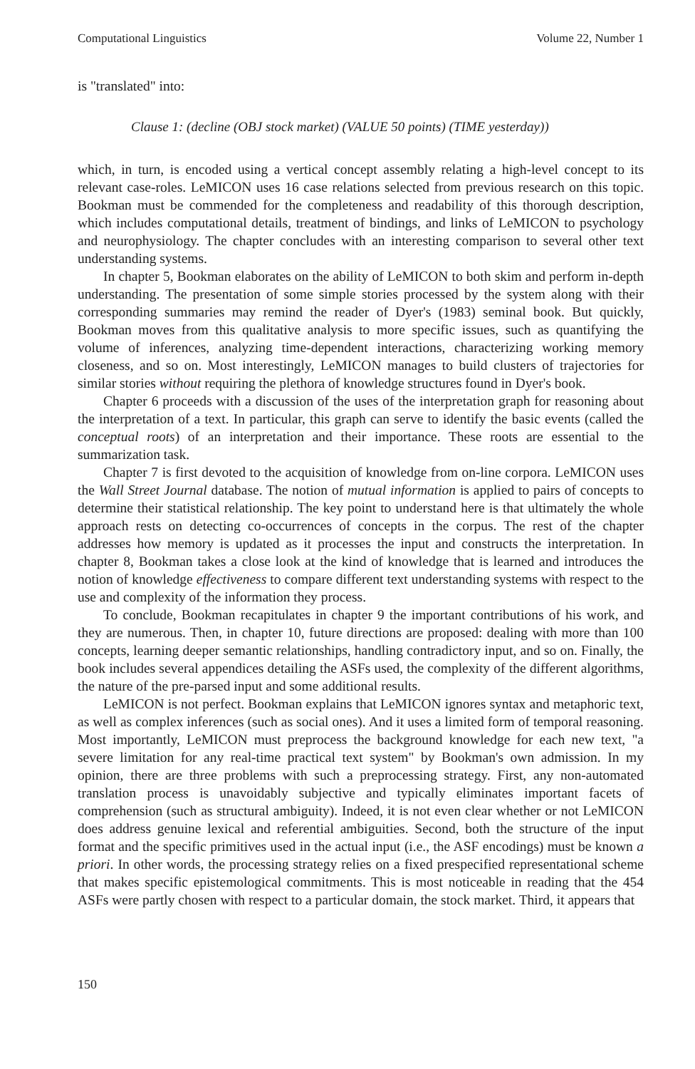Computational Linguistics Volume 22, Number 1
is "translated" into:
Clause 1: (decline (OBJ stock market) (VALUE 50 points) (TIME yesterday))
which, in turn, is encoded using a vertical concept assembly relating a high-level concept to its relevant case-roles. LeMICON uses 16 case relations selected from previous research on this topic. Bookman must be commended for the completeness and readability of this thorough description, which includes computational details, treatment of bindings, and links of LeMICON to psychology and neurophysiology. The chapter concludes with an interesting comparison to several other text understanding systems.
In chapter 5, Bookman elaborates on the ability of LeMICON to both skim and perform in-depth understanding. The presentation of some simple stories processed by the system along with their corresponding summaries may remind the reader of Dyer's (1983) seminal book. But quickly, Bookman moves from this qualitative analysis to more specific issues, such as quantifying the volume of inferences, analyzing time-dependent interactions, characterizing working memory closeness, and so on. Most interestingly, LeMICON manages to build clusters of trajectories for similar stories without requiring the plethora of knowledge structures found in Dyer's book.
Chapter 6 proceeds with a discussion of the uses of the interpretation graph for reasoning about the interpretation of a text. In particular, this graph can serve to identify the basic events (called the conceptual roots) of an interpretation and their importance. These roots are essential to the summarization task.
Chapter 7 is first devoted to the acquisition of knowledge from on-line corpora. LeMICON uses the Wall Street Journal database. The notion of mutual information is applied to pairs of concepts to determine their statistical relationship. The key point to understand here is that ultimately the whole approach rests on detecting co-occurrences of concepts in the corpus. The rest of the chapter addresses how memory is updated as it processes the input and constructs the interpretation. In chapter 8, Bookman takes a close look at the kind of knowledge that is learned and introduces the notion of knowledge effectiveness to compare different text understanding systems with respect to the use and complexity of the information they process.
To conclude, Bookman recapitulates in chapter 9 the important contributions of his work, and they are numerous. Then, in chapter 10, future directions are proposed: dealing with more than 100 concepts, learning deeper semantic relationships, handling contradictory input, and so on. Finally, the book includes several appendices detailing the ASFs used, the complexity of the different algorithms, the nature of the pre-parsed input and some additional results.
LeMICON is not perfect. Bookman explains that LeMICON ignores syntax and metaphoric text, as well as complex inferences (such as social ones). And it uses a limited form of temporal reasoning. Most importantly, LeMICON must preprocess the background knowledge for each new text, "a severe limitation for any real-time practical text system" by Bookman's own admission. In my opinion, there are three problems with such a preprocessing strategy. First, any non-automated translation process is unavoidably subjective and typically eliminates important facets of comprehension (such as structural ambiguity). Indeed, it is not even clear whether or not LeMICON does address genuine lexical and referential ambiguities. Second, both the structure of the input format and the specific primitives used in the actual input (i.e., the ASF encodings) must be known a priori. In other words, the processing strategy relies on a fixed prespecified representational scheme that makes specific epistemological commitments. This is most noticeable in reading that the 454 ASFs were partly chosen with respect to a particular domain, the stock market. Third, it appears that
150